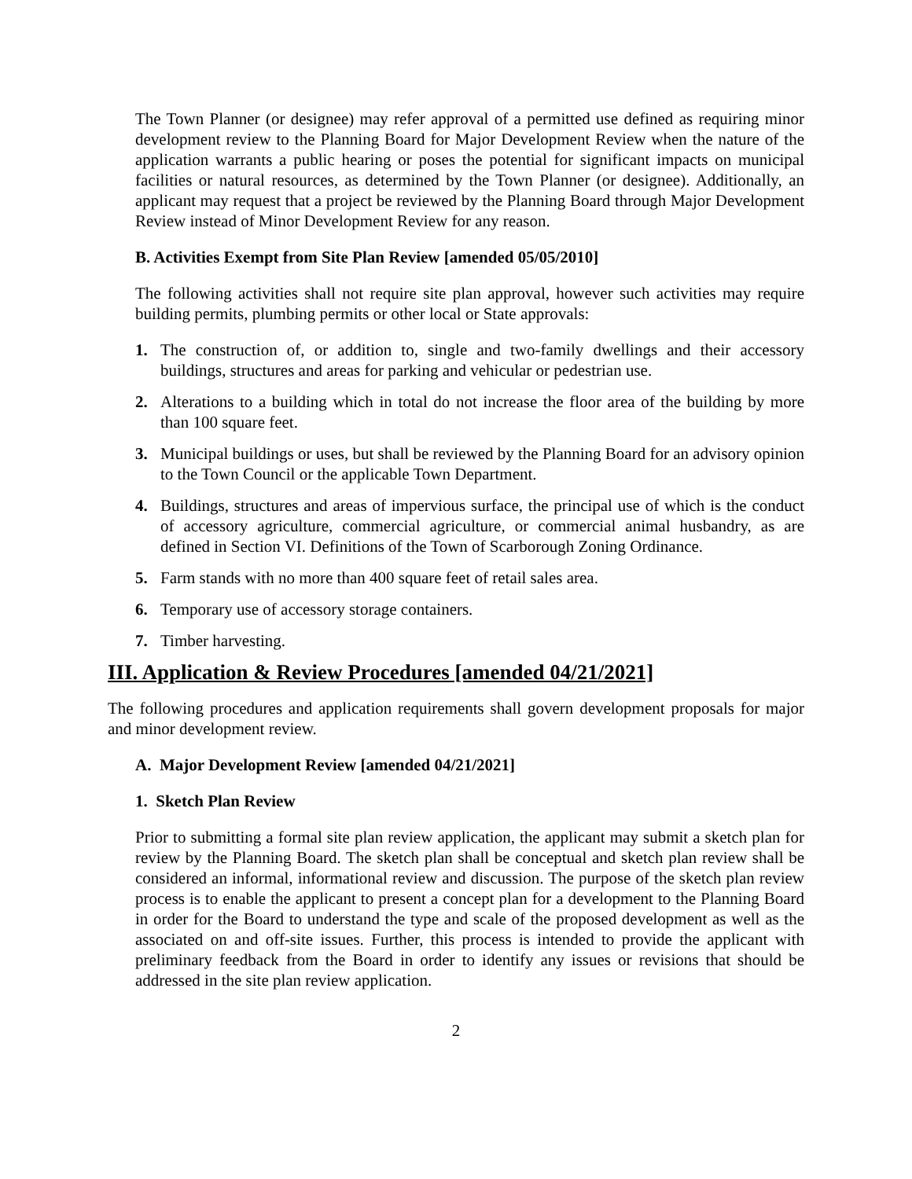The Town Planner (or designee) may refer approval of a permitted use defined as requiring minor development review to the Planning Board for Major Development Review when the nature of the application warrants a public hearing or poses the potential for significant impacts on municipal facilities or natural resources, as determined by the Town Planner (or designee). Additionally, an applicant may request that a project be reviewed by the Planning Board through Major Development Review instead of Minor Development Review for any reason.
B. Activities Exempt from Site Plan Review [amended 05/05/2010]
The following activities shall not require site plan approval, however such activities may require building permits, plumbing permits or other local or State approvals:
1. The construction of, or addition to, single and two-family dwellings and their accessory buildings, structures and areas for parking and vehicular or pedestrian use.
2. Alterations to a building which in total do not increase the floor area of the building by more than 100 square feet.
3. Municipal buildings or uses, but shall be reviewed by the Planning Board for an advisory opinion to the Town Council or the applicable Town Department.
4. Buildings, structures and areas of impervious surface, the principal use of which is the conduct of accessory agriculture, commercial agriculture, or commercial animal husbandry, as are defined in Section VI. Definitions of the Town of Scarborough Zoning Ordinance.
5. Farm stands with no more than 400 square feet of retail sales area.
6. Temporary use of accessory storage containers.
7. Timber harvesting.
III. Application & Review Procedures [amended 04/21/2021]
The following procedures and application requirements shall govern development proposals for major and minor development review.
A. Major Development Review [amended 04/21/2021]
1. Sketch Plan Review
Prior to submitting a formal site plan review application, the applicant may submit a sketch plan for review by the Planning Board. The sketch plan shall be conceptual and sketch plan review shall be considered an informal, informational review and discussion. The purpose of the sketch plan review process is to enable the applicant to present a concept plan for a development to the Planning Board in order for the Board to understand the type and scale of the proposed development as well as the associated on and off-site issues. Further, this process is intended to provide the applicant with preliminary feedback from the Board in order to identify any issues or revisions that should be addressed in the site plan review application.
2